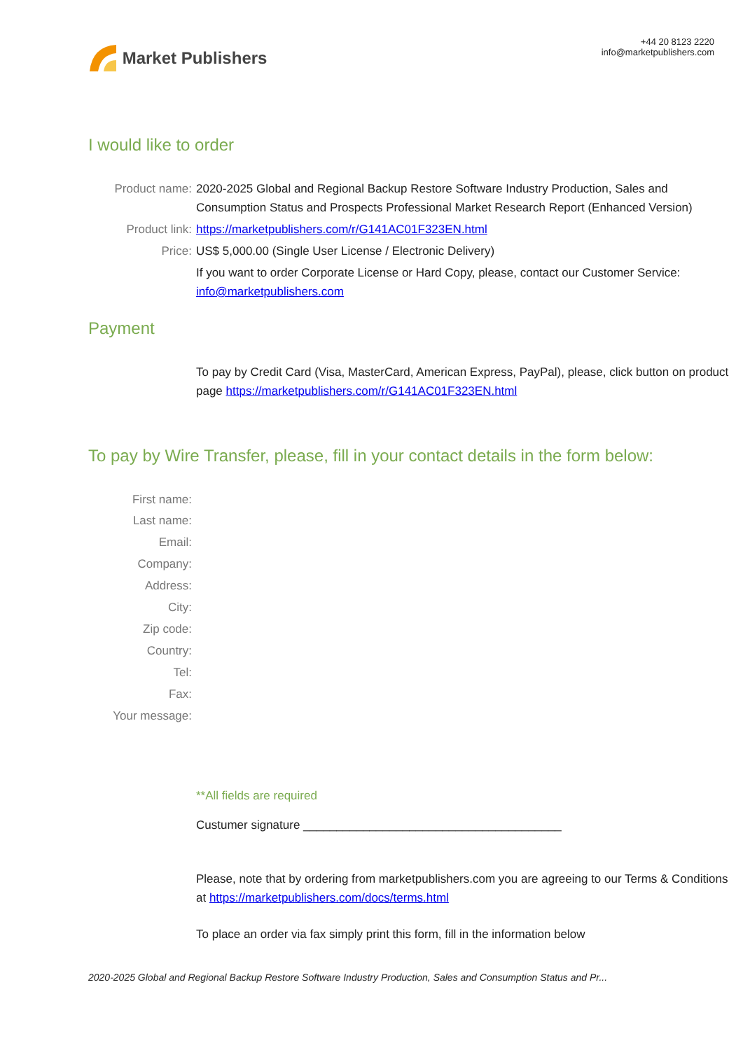Market Publishers
+44 20 8123 2220
info@marketpublishers.com
I would like to order
Product name: 2020-2025 Global and Regional Backup Restore Software Industry Production, Sales and Consumption Status and Prospects Professional Market Research Report (Enhanced Version)
Product link: https://marketpublishers.com/r/G141AC01F323EN.html
Price: US$ 5,000.00 (Single User License / Electronic Delivery)
If you want to order Corporate License or Hard Copy, please, contact our Customer Service:
info@marketpublishers.com
Payment
To pay by Credit Card (Visa, MasterCard, American Express, PayPal), please, click button on product page https://marketpublishers.com/r/G141AC01F323EN.html
To pay by Wire Transfer, please, fill in your contact details in the form below:
First name:
Last name:
Email:
Company:
Address:
City:
Zip code:
Country:
Tel:
Fax:
Your message:
**All fields are required
Custumer signature _______________________________________
Please, note that by ordering from marketpublishers.com you are agreeing to our Terms & Conditions at https://marketpublishers.com/docs/terms.html
To place an order via fax simply print this form, fill in the information below
2020-2025 Global and Regional Backup Restore Software Industry Production, Sales and Consumption Status and Pr...